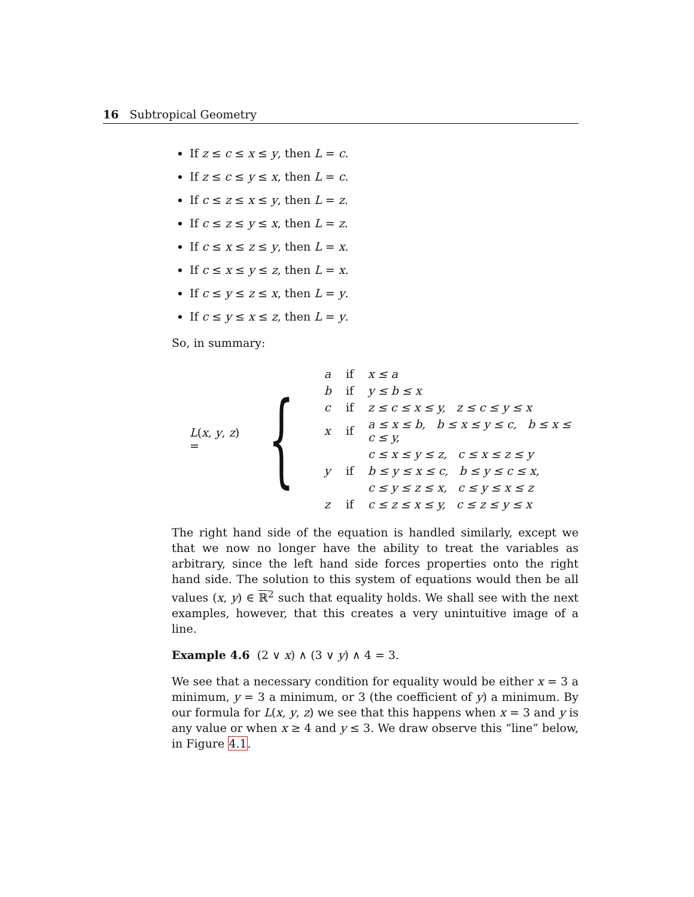16 Subtropical Geometry
If z ≤ c ≤ x ≤ y, then L = c.
If z ≤ c ≤ y ≤ x, then L = c.
If c ≤ z ≤ x ≤ y, then L = z.
If c ≤ z ≤ y ≤ x, then L = z.
If c ≤ x ≤ z ≤ y, then L = x.
If c ≤ x ≤ y ≤ z, then L = x.
If c ≤ y ≤ z ≤ x, then L = y.
If c ≤ y ≤ x ≤ z, then L = y.
So, in summary:
L(x, y, z) = {
| a | if | x ≤ a |
| b | if | y ≤ b ≤ x |
| c | if | z ≤ c ≤ x ≤ y, z ≤ c ≤ y ≤ x |
| x | if | a ≤ x ≤ b, b ≤ x ≤ y ≤ c, b ≤ x ≤ c ≤ y, |
| | | c ≤ x ≤ y ≤ z, c ≤ x ≤ z ≤ y |
| y | if | b ≤ y ≤ x ≤ c, b ≤ y ≤ c ≤ x, |
| | | c ≤ y ≤ z ≤ x, c ≤ y ≤ x ≤ z |
| z | if | c ≤ z ≤ x ≤ y, c ≤ z ≤ y ≤ x |
The right hand side of the equation is handled similarly, except we that we now no longer have the ability to treat the variables as arbitrary, since the left hand side forces properties onto the right hand side. The solution to this system of equations would then be all values (x, y) ∈ ℝ<sup>2</sup> such that equality holds. We shall see with the next examples, however, that this creates a very unintuitive image of a line.
Example 4.6 (2 ∨ x) ∧ (3 ∨ y) ∧ 4 = 3.
We see that a necessary condition for equality would be either x = 3 a minimum, y = 3 a minimum, or 3 (the coefficient of y) a minimum. By our formula for L(x, y, z) we see that this happens when x = 3 and y is any value or when x ≥ 4 and y ≤ 3. We draw observe this “line” below, in Figure 4.1.